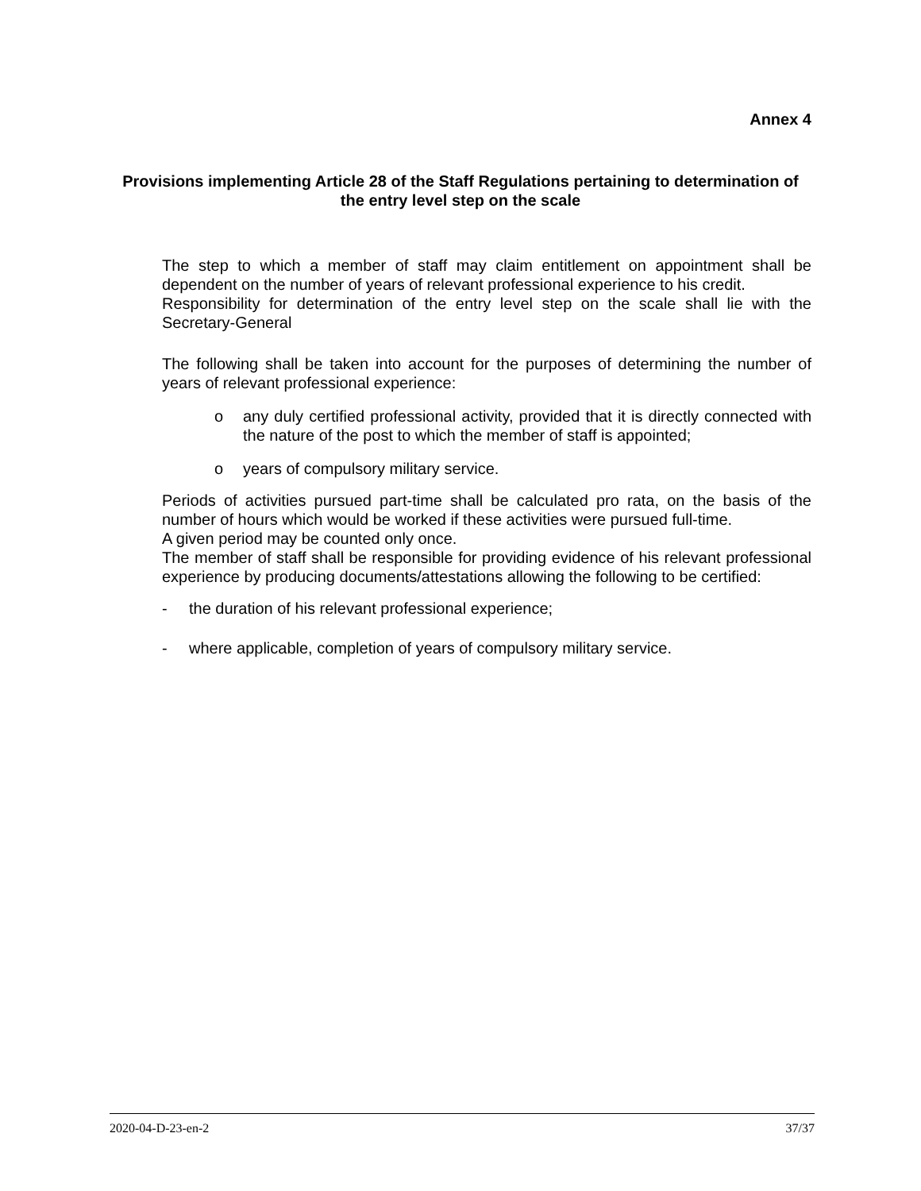Annex 4
Provisions implementing Article 28 of the Staff Regulations pertaining to determination of the entry level step on the scale
The step to which a member of staff may claim entitlement on appointment shall be dependent on the number of years of relevant professional experience to his credit.
Responsibility for determination of the entry level step on the scale shall lie with the Secretary-General
The following shall be taken into account for the purposes of determining the number of years of relevant professional experience:
o any duly certified professional activity, provided that it is directly connected with the nature of the post to which the member of staff is appointed;
o years of compulsory military service.
Periods of activities pursued part-time shall be calculated pro rata, on the basis of the number of hours which would be worked if these activities were pursued full-time.
A given period may be counted only once.
The member of staff shall be responsible for providing evidence of his relevant professional experience by producing documents/attestations allowing the following to be certified:
- the duration of his relevant professional experience;
- where applicable, completion of years of compulsory military service.
2020-04-D-23-en-2 37/37